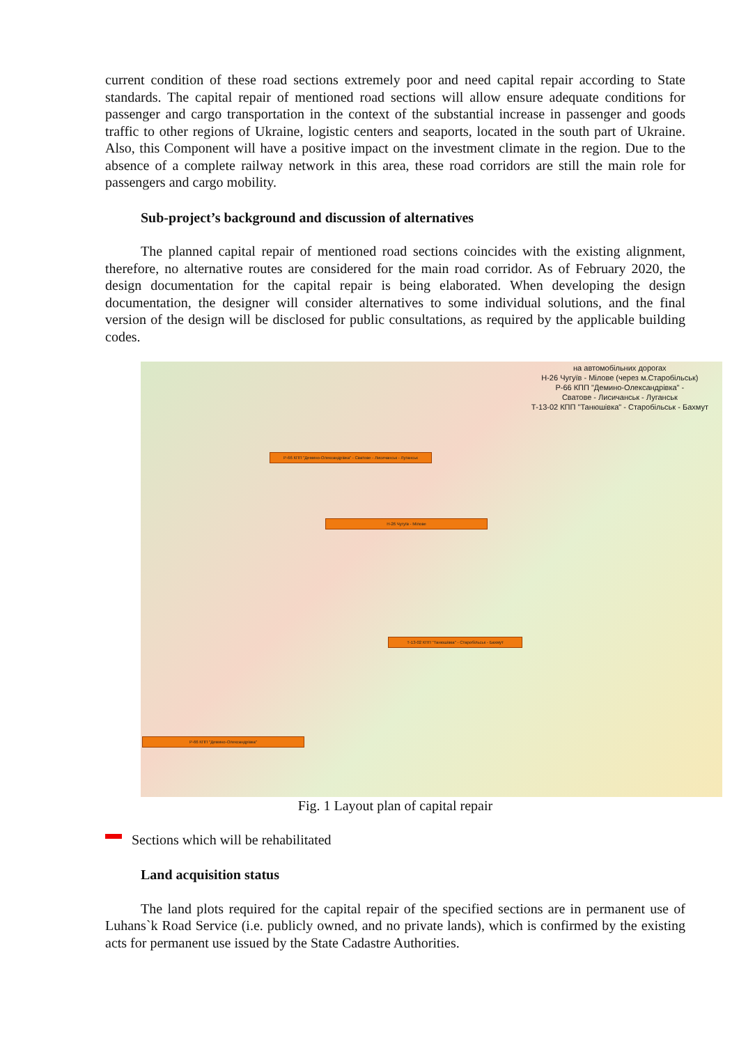current condition of these road sections extremely poor and need capital repair according to State standards. The capital repair of mentioned road sections will allow ensure adequate conditions for passenger and cargo transportation in the context of the substantial increase in passenger and goods traffic to other regions of Ukraine, logistic centers and seaports, located in the south part of Ukraine. Also, this Component will have a positive impact on the investment climate in the region. Due to the absence of a complete railway network in this area, these road corridors are still the main role for passengers and cargo mobility.
Sub-project’s background and discussion of alternatives
The planned capital repair of mentioned road sections coincides with the existing alignment, therefore, no alternative routes are considered for the main road corridor. As of February 2020, the design documentation for the capital repair is being elaborated. When developing the design documentation, the designer will consider alternatives to some individual solutions, and the final version of the design will be disclosed for public consultations, as required by the applicable building codes.
на автомобільних дорогах
Н-26 Чугуїв - Мілове (через м.Старобільськ)
Р-66 КПП "Демино-Олександрівка" -
Сватове - Лисичанськ - Луганськ
Т-13-02 КПП "Танюшівка" - Старобільськ - Бахмут
Р-66 КПП "Демино-Олександрівка" - Сватове - Лисичанськ - Луганськ
Н-26 Чугуїв - Мілове
Т-13-02 КПП "Танюшівка" - Старобільськ - Бахмут
Р-66 КПП "Демино-Олександрівка"
Fig. 1 Layout plan of capital repair
Sections which will be rehabilitated
Land acquisition status
The land plots required for the capital repair of the specified sections are in permanent use of Luhans`k Road Service (i.e. publicly owned, and no private lands), which is confirmed by the existing acts for permanent use issued by the State Cadastre Authorities.